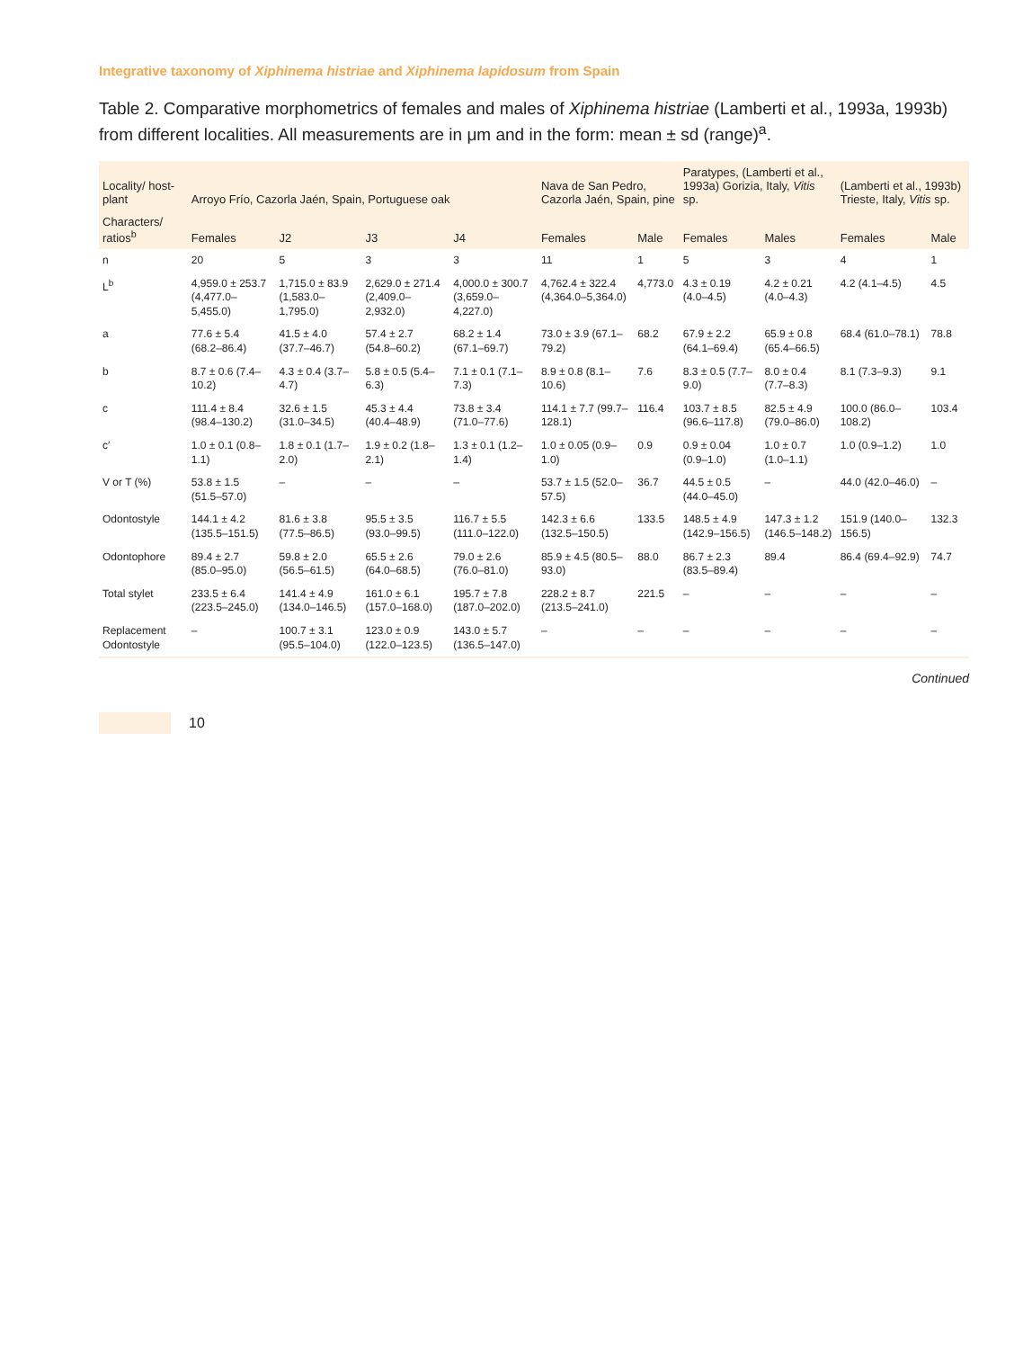Integrative taxonomy of Xiphinema histriae and Xiphinema lapidosum from Spain
Table 2. Comparative morphometrics of females and males of Xiphinema histriae (Lamberti et al., 1993a, 1993b) from different localities. All measurements are in μm and in the form: mean ± sd (range)<sup>a</sup>.
| Locality/ host-plant | Arroyo Frío, Cazorla Jaén, Spain, Portuguese oak | | | | Nava de San Pedro, Cazorla Jaén, Spain, pine | | Paratypes, (Lamberti et al., 1993a) Gorizia, Italy, Vitis sp. | | (Lamberti et al., 1993b) Trieste, Italy, Vitis sp. | |
| --- | --- | --- | --- | --- | --- | --- | --- | --- | --- | --- |
| Characters/ ratios<sup>b</sup> | Females | J2 | J3 | J4 | Females | Male | Females | Males | Females | Male |
| n | 20 | 5 | 3 | 3 | 11 | 1 | 5 | 3 | 4 | 1 |
| L<sup>b</sup> | 4,959.0 ± 253.7 (4,477.0–5,455.0) | 1,715.0 ± 83.9 (1,583.0–1,795.0) | 2,629.0 ± 271.4 (2,409.0–2,932.0) | 4,000.0 ± 300.7 (3,659.0–4,227.0) | 4,762.4 ± 322.4 (4,364.0–5,364.0) | 4,773.0 | 4.3 ± 0.19 (4.0–4.5) | 4.2 ± 0.21 (4.0–4.3) | 4.2 (4.1–4.5) | 4.5 |
| a | 77.6 ± 5.4 (68.2–86.4) | 41.5 ± 4.0 (37.7–46.7) | 57.4 ± 2.7 (54.8–60.2) | 68.2 ± 1.4 (67.1–69.7) | 73.0 ± 3.9 (67.1–79.2) | 68.2 | 67.9 ± 2.2 (64.1–69.4) | 65.9 ± 0.8 (65.4–66.5) | 68.4 (61.0–78.1) | 78.8 |
| b | 8.7 ± 0.6 (7.4–10.2) | 4.3 ± 0.4 (3.7–4.7) | 5.8 ± 0.5 (5.4–6.3) | 7.1 ± 0.1 (7.1–7.3) | 8.9 ± 0.8 (8.1–10.6) | 7.6 | 8.3 ± 0.5 (7.7–9.0) | 8.0 ± 0.4 (7.7–8.3) | 8.1 (7.3–9.3) | 9.1 |
| c | 111.4 ± 8.4 (98.4–130.2) | 32.6 ± 1.5 (31.0–34.5) | 45.3 ± 4.4 (40.4–48.9) | 73.8 ± 3.4 (71.0–77.6) | 114.1 ± 7.7 (99.7–128.1) | 116.4 | 103.7 ± 8.5 (96.6–117.8) | 82.5 ± 4.9 (79.0–86.0) | 100.0 (86.0–108.2) | 103.4 |
| c′ | 1.0 ± 0.1 (0.8–1.1) | 1.8 ± 0.1 (1.7–2.0) | 1.9 ± 0.2 (1.8–2.1) | 1.3 ± 0.1 (1.2–1.4) | 1.0 ± 0.05 (0.9–1.0) | 0.9 | 0.9 ± 0.04 (0.9–1.0) | 1.0 ± 0.7 (1.0–1.1) | 1.0 (0.9–1.2) | 1.0 |
| V or T (%) | 53.8 ± 1.5 (51.5–57.0) | – | – | – | 53.7 ± 1.5 (52.0–57.5) | 36.7 | 44.5 ± 0.5 (44.0–45.0) | – | 44.0 (42.0–46.0) | – |
| Odontostyle | 144.1 ± 4.2 (135.5–151.5) | 81.6 ± 3.8 (77.5–86.5) | 95.5 ± 3.5 (93.0–99.5) | 116.7 ± 5.5 (111.0–122.0) | 142.3 ± 6.6 (132.5–150.5) | 133.5 | 148.5 ± 4.9 (142.9–156.5) | 147.3 ± 1.2 (146.5–148.2) | 151.9 (140.0–156.5) | 132.3 |
| Odontophore | 89.4 ± 2.7 (85.0–95.0) | 59.8 ± 2.0 (56.5–61.5) | 65.5 ± 2.6 (64.0–68.5) | 79.0 ± 2.6 (76.0–81.0) | 85.9 ± 4.5 (80.5–93.0) | 88.0 | 86.7 ± 2.3 (83.5–89.4) | 89.4 | 86.4 (69.4–92.9) | 74.7 |
| Total stylet | 233.5 ± 6.4 (223.5–245.0) | 141.4 ± 4.9 (134.0–146.5) | 161.0 ± 6.1 (157.0–168.0) | 195.7 ± 7.8 (187.0–202.0) | 228.2 ± 8.7 (213.5–241.0) | 221.5 | – | – | – | – |
| Replacement Odontostyle | – | 100.7 ± 3.1 (95.5–104.0) | 123.0 ± 0.9 (122.0–123.5) | 143.0 ± 5.7 (136.5–147.0) | – | – | – | – | – | – |
Continued
10